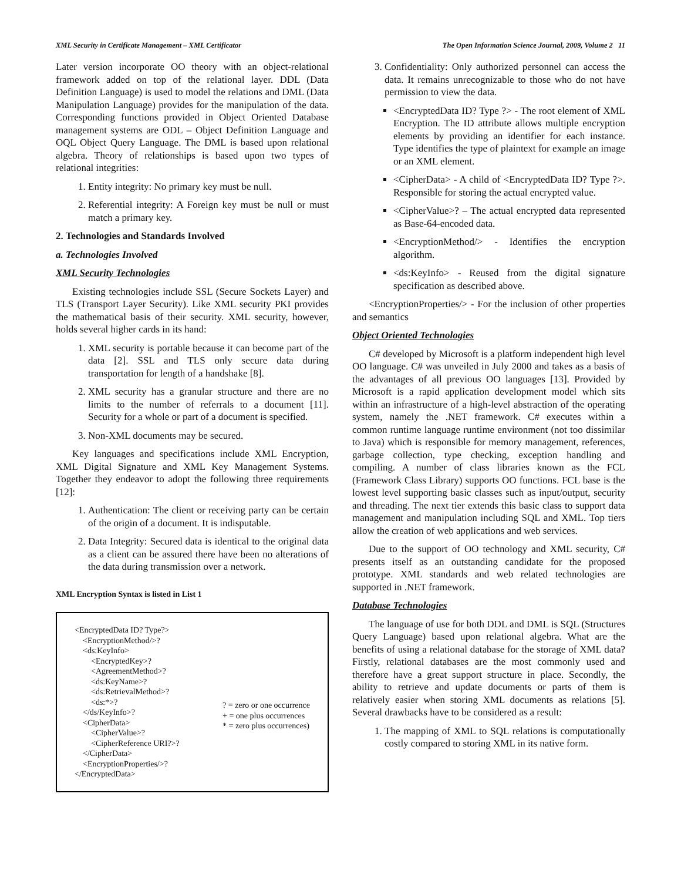XML Security in Certificate Management – XML Certificator The Open Information Science Journal, 2009, Volume 2 11
Later version incorporate OO theory with an object-relational framework added on top of the relational layer. DDL (Data Definition Language) is used to model the relations and DML (Data Manipulation Language) provides for the manipulation of the data. Corresponding functions provided in Object Oriented Database management systems are ODL – Object Definition Language and OQL Object Query Language. The DML is based upon relational algebra. Theory of relationships is based upon two types of relational integrities:
1. Entity integrity: No primary key must be null.
2. Referential integrity: A Foreign key must be null or must match a primary key.
2. Technologies and Standards Involved
a. Technologies Involved
XML Security Technologies
Existing technologies include SSL (Secure Sockets Layer) and TLS (Transport Layer Security). Like XML security PKI provides the mathematical basis of their security. XML security, however, holds several higher cards in its hand:
1. XML security is portable because it can become part of the data [2]. SSL and TLS only secure data during transportation for length of a handshake [8].
2. XML security has a granular structure and there are no limits to the number of referrals to a document [11]. Security for a whole or part of a document is specified.
3. Non-XML documents may be secured.
Key languages and specifications include XML Encryption, XML Digital Signature and XML Key Management Systems. Together they endeavor to adopt the following three requirements [12]:
1. Authentication: The client or receiving party can be certain of the origin of a document. It is indisputable.
2. Data Integrity: Secured data is identical to the original data as a client can be assured there have been no alterations of the data during transmission over a network.
XML Encryption Syntax is listed in List 1
<EncryptedData ID? Type?>
    <EncryptionMethod/>?
    <ds:KeyInfo>
        <EncryptedKey>?
        <AgreementMethod>?
        <ds:KeyName>?
        <ds:RetrievalMethod>?
        <ds:*>?
    </ds/KeyInfo>?
    <CipherData>
        <CipherValue>?
        <CipherReference URI?>?
    </CipherData>
    <EncryptionProperties/>?
</EncryptedData>
? = zero or one occurrence
+ = one plus occurrences
* = zero plus occurrences)
3. Confidentiality: Only authorized personnel can access the data. It remains unrecognizable to those who do not have permission to view the data.
<EncryptedData ID? Type ?> - The root element of XML Encryption. The ID attribute allows multiple encryption elements by providing an identifier for each instance. Type identifies the type of plaintext for example an image or an XML element.
<CipherData> - A child of <EncryptedData ID? Type ?>. Responsible for storing the actual encrypted value.
<CipherValue>? – The actual encrypted data represented as Base-64-encoded data.
<EncryptionMethod/> - Identifies the encryption algorithm.
<ds:KeyInfo> - Reused from the digital signature specification as described above.
<EncryptionProperties/> - For the inclusion of other properties and semantics
Object Oriented Technologies
C# developed by Microsoft is a platform independent high level OO language. C# was unveiled in July 2000 and takes as a basis of the advantages of all previous OO languages [13]. Provided by Microsoft is a rapid application development model which sits within an infrastructure of a high-level abstraction of the operating system, namely the .NET framework. C# executes within a common runtime language runtime environment (not too dissimilar to Java) which is responsible for memory management, references, garbage collection, type checking, exception handling and compiling. A number of class libraries known as the FCL (Framework Class Library) supports OO functions. FCL base is the lowest level supporting basic classes such as input/output, security and threading. The next tier extends this basic class to support data management and manipulation including SQL and XML. Top tiers allow the creation of web applications and web services.
Due to the support of OO technology and XML security, C# presents itself as an outstanding candidate for the proposed prototype. XML standards and web related technologies are supported in .NET framework.
Database Technologies
The language of use for both DDL and DML is SQL (Structures Query Language) based upon relational algebra. What are the benefits of using a relational database for the storage of XML data? Firstly, relational databases are the most commonly used and therefore have a great support structure in place. Secondly, the ability to retrieve and update documents or parts of them is relatively easier when storing XML documents as relations [5]. Several drawbacks have to be considered as a result:
1. The mapping of XML to SQL relations is computationally costly compared to storing XML in its native form.